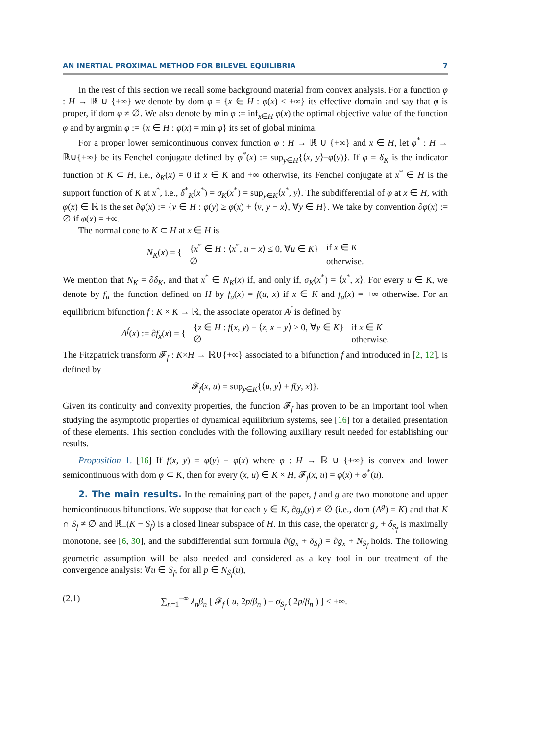AN INERTIAL PROXIMAL METHOD FOR BILEVEL EQUILIBRIA 7
In the rest of this section we recall some background material from convex analysis. For a function φ : H → ℝ ∪ {+∞} we denote by dom φ = {x ∈ H : φ(x) < +∞} its effective domain and say that φ is proper, if dom φ ≠ ∅. We also denote by min φ := inf<sub>x∈H</sub> φ(x) the optimal objective value of the function φ and by argmin φ := {x ∈ H : φ(x) = min φ} its set of global minima.
For a proper lower semicontinuous convex function φ : H → ℝ ∪ {+∞} and x ∈ H, let φ<sup>*</sup> : H → ℝ∪{+∞} be its Fenchel conjugate defined by φ<sup>*</sup>(x) := sup<sub>y∈H</sub>{⟨x, y⟩−φ(y)}. If φ = δ<sub>K</sub> is the indicator function of K ⊂ H, i.e., δ<sub>K</sub>(x) = 0 if x ∈ K and +∞ otherwise, its Fenchel conjugate at x<sup>*</sup> ∈ H is the support function of K at x<sup>*</sup>, i.e., δ<sup>*</sup><sub>K</sub>(x<sup>*</sup>) = σ<sub>K</sub>(x<sup>*</sup>) = sup<sub>y∈K</sub>⟨x<sup>*</sup>, y⟩. The subdifferential of φ at x ∈ H, with φ(x) ∈ ℝ is the set ∂φ(x) := {v ∈ H : φ(y) ≥ φ(x) + ⟨v, y − x⟩, ∀y ∈ H}. We take by convention ∂φ(x) := ∅ if φ(x) = +∞.
The normal cone to K ⊂ H at x ∈ H is
| N<sub>K</sub> ( x ) = { | { x<sup>*</sup> ∈ H : ⟨ x<sup>*</sup>, u − x ⟩ ≤ 0, ∀ u ∈ K } | if x ∈ K |
| | ∅ | otherwise. |
We mention that N<sub>K</sub> = ∂δ<sub>K</sub>, and that x<sup>*</sup> ∈ N<sub>K</sub>(x) if, and only if, σ<sub>K</sub>(x<sup>*</sup>) = ⟨x<sup>*</sup>, x⟩. For every u ∈ K, we denote by f<sub>u</sub> the function defined on H by f<sub>u</sub>(x) = f(u, x) if x ∈ K and f<sub>u</sub>(x) = +∞ otherwise. For an equilibrium bifunction f : K × K → ℝ, the associate operator A<sup>f</sup> is defined by
| A<sup>f</sup> ( x ) := ∂ f<sub>x</sub> ( x ) = { | { z ∈ H : f ( x , y ) + ⟨ z , x − y ⟩ ≥ 0, ∀ y ∈ K } | if x ∈ K |
| | ∅ | otherwise. |
The Fitzpatrick transform 𝓕<sub>f</sub> : K×H → ℝ∪{+∞} associated to a bifunction f and introduced in [2, 12], is defined by
𝓕<sub>f</sub>(x, u) = sup<sub>y∈K</sub>{⟨u, y⟩ + f(y, x)}.
Given its continuity and convexity properties, the function 𝓕<sub>f</sub> has proven to be an important tool when studying the asymptotic properties of dynamical equilibrium systems, see [16] for a detailed presentation of these elements. This section concludes with the following auxiliary result needed for establishing our results.
Proposition 1. [16] If f(x, y) = φ(y) − φ(x) where φ : H → ℝ ∪ {+∞} is convex and lower semicontinuous with dom φ ⊂ K, then for every (x, u) ∈ K × H, 𝓕<sub>f</sub>(x, u) = φ(x) + φ<sup>*</sup>(u).
2. The main results. In the remaining part of the paper, f and g are two monotone and upper hemicontinuous bifunctions. We suppose that for each y ∈ K, ∂g<sub>y</sub>(y) ≠ ∅ (i.e., dom (A<sup>g</sup>) = K) and that K ∩ S<sub>f</sub> ≠ ∅ and ℝ<sub>+</sub>(K − S<sub>f</sub>) is a closed linear subspace of H. In this case, the operator g<sub>x</sub> + δ<sub>S<sub>f</sub></sub> is maximally monotone, see [6, 30], and the subdifferential sum formula ∂(g<sub>x</sub> + δ<sub>S<sub>f</sub></sub>) = ∂g<sub>x</sub> + N<sub>S<sub>f</sub></sub> holds. The following geometric assumption will be also needed and considered as a key tool in our treatment of the convergence analysis: ∀u ∈ S<sub>f</sub>, for all p ∈ N<sub>S<sub>f</sub></sub>(u),
(2.1) ∑<sub>n=1</sub><sup>+∞</sup> λ<sub>n</sub>β<sub>n</sub> [ 𝓕<sub>f</sub> ( u, 2p/β<sub>n</sub> ) − σ<sub>S<sub>f</sub></sub> ( 2p/β<sub>n</sub> ) ] < +∞.